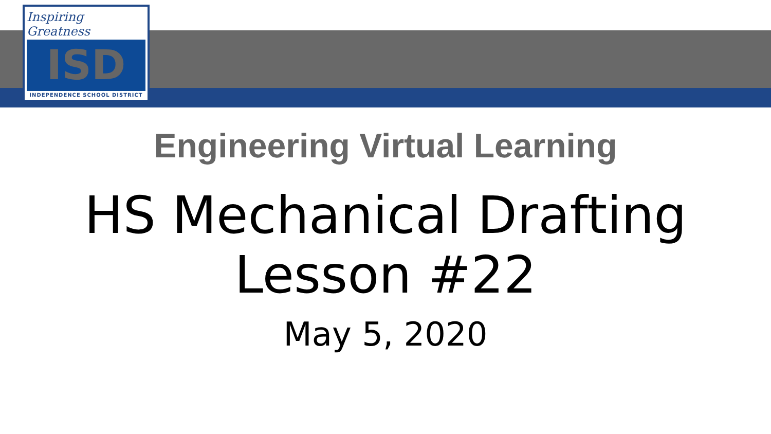Inspiring Greatness
ISD
INDEPENDENCE SCHOOL DISTRICT
Engineering Virtual Learning
HS Mechanical Drafting
Lesson #22
May 5, 2020